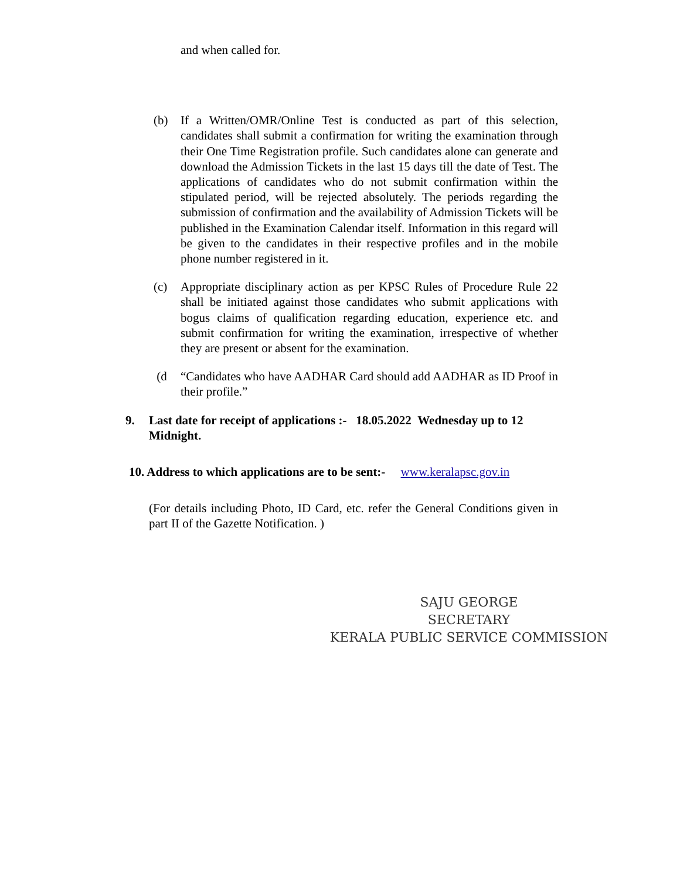and when called for.
(b) If a Written/OMR/Online Test is conducted as part of this selection, candidates shall submit a confirmation for writing the examination through their One Time Registration profile. Such candidates alone can generate and download the Admission Tickets in the last 15 days till the date of Test. The applications of candidates who do not submit confirmation within the stipulated period, will be rejected absolutely. The periods regarding the submission of confirmation and the availability of Admission Tickets will be published in the Examination Calendar itself. Information in this regard will be given to the candidates in their respective profiles and in the mobile phone number registered in it.
(c) Appropriate disciplinary action as per KPSC Rules of Procedure Rule 22 shall be initiated against those candidates who submit applications with bogus claims of qualification regarding education, experience etc. and submit confirmation for writing the examination, irrespective of whether they are present or absent for the examination.
(d “Candidates who have AADHAR Card should add AADHAR as ID Proof in their profile.”
9. Last date for receipt of applications :- 18.05.2022 Wednesday up to 12 Midnight.
10. Address to which applications are to be sent:- www.keralapsc.gov.in
(For details including Photo, ID Card, etc. refer the General Conditions given in part II of the Gazette Notification. )
SAJU GEORGE
SECRETARY
KERALA PUBLIC SERVICE COMMISSION